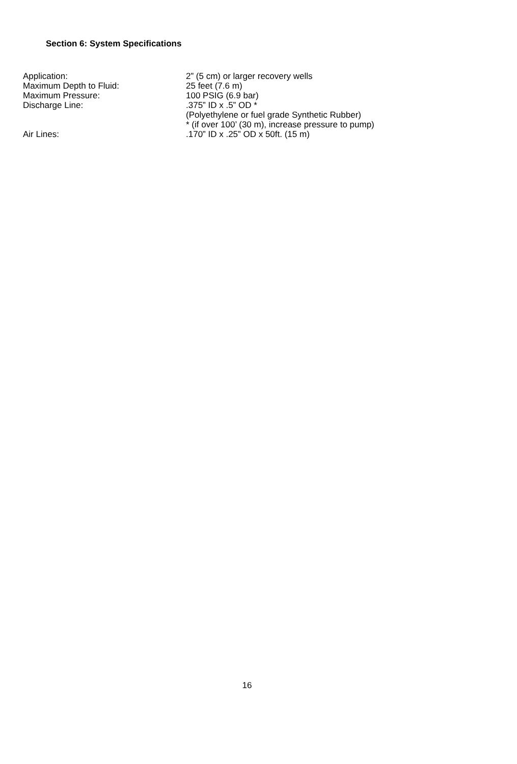Section 6: System Specifications
| Application: | 2” (5 cm) or larger recovery wells |
| Maximum Depth to Fluid: | 25 feet (7.6 m) |
| Maximum Pressure: | 100 PSIG (6.9 bar) |
| Discharge Line: | .375” ID x .5” OD * (Polyethylene or fuel grade Synthetic Rubber) * (if over 100’ (30 m), increase pressure to pump) |
| Air Lines: | .170” ID x .25” OD x 50ft. (15 m) |
16